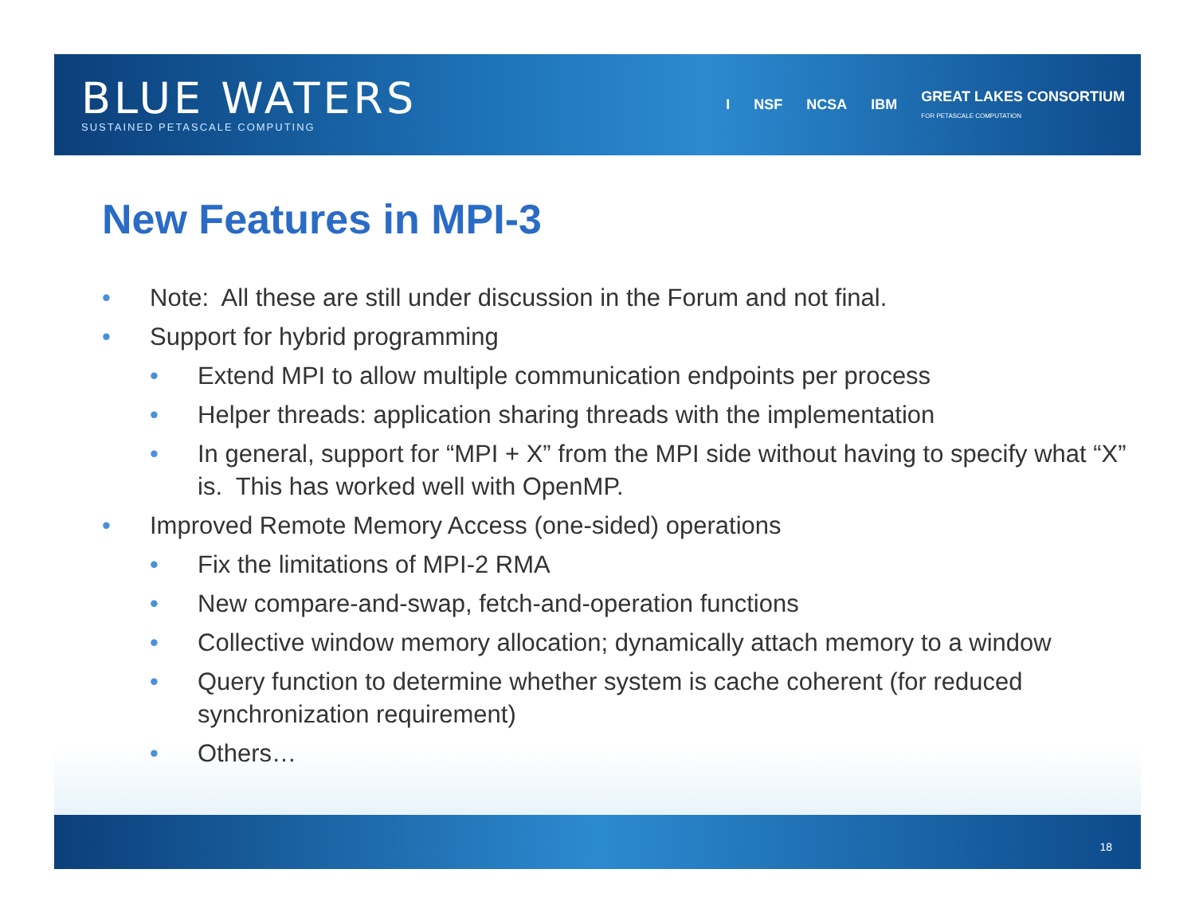BLUE WATERS
SUSTAINED PETASCALE COMPUTING
I NSF NCSA IBM GREAT LAKES CONSORTIUM
FOR PETASCALE COMPUTATION
New Features in MPI-3
• Note: All these are still under discussion in the Forum and not final.
• Support for hybrid programming
• Extend MPI to allow multiple communication endpoints per process
• Helper threads: application sharing threads with the implementation
• In general, support for “MPI + X” from the MPI side without having to specify what “X” is. This has worked well with OpenMP.
• Improved Remote Memory Access (one-sided) operations
• Fix the limitations of MPI-2 RMA
• New compare-and-swap, fetch-and-operation functions
• Collective window memory allocation; dynamically attach memory to a window
• Query function to determine whether system is cache coherent (for reduced synchronization requirement)
• Others…
18